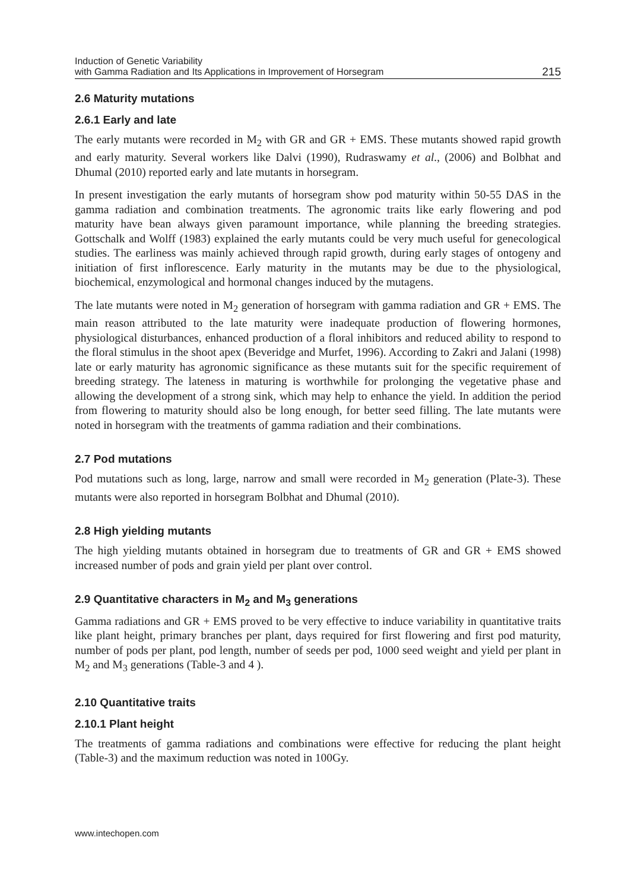Induction of Genetic Variability
with Gamma Radiation and Its Applications in Improvement of Horsegram
215
2.6 Maturity mutations
2.6.1 Early and late
The early mutants were recorded in M<sub>2</sub> with GR and GR + EMS. These mutants showed rapid growth and early maturity. Several workers like Dalvi (1990), Rudraswamy et al., (2006) and Bolbhat and Dhumal (2010) reported early and late mutants in horsegram.
In present investigation the early mutants of horsegram show pod maturity within 50-55 DAS in the gamma radiation and combination treatments. The agronomic traits like early flowering and pod maturity have bean always given paramount importance, while planning the breeding strategies. Gottschalk and Wolff (1983) explained the early mutants could be very much useful for genecological studies. The earliness was mainly achieved through rapid growth, during early stages of ontogeny and initiation of first inflorescence. Early maturity in the mutants may be due to the physiological, biochemical, enzymological and hormonal changes induced by the mutagens.
The late mutants were noted in M<sub>2</sub> generation of horsegram with gamma radiation and GR + EMS. The main reason attributed to the late maturity were inadequate production of flowering hormones, physiological disturbances, enhanced production of a floral inhibitors and reduced ability to respond to the floral stimulus in the shoot apex (Beveridge and Murfet, 1996). According to Zakri and Jalani (1998) late or early maturity has agronomic significance as these mutants suit for the specific requirement of breeding strategy. The lateness in maturing is worthwhile for prolonging the vegetative phase and allowing the development of a strong sink, which may help to enhance the yield. In addition the period from flowering to maturity should also be long enough, for better seed filling. The late mutants were noted in horsegram with the treatments of gamma radiation and their combinations.
2.7 Pod mutations
Pod mutations such as long, large, narrow and small were recorded in M<sub>2</sub> generation (Plate-3). These mutants were also reported in horsegram Bolbhat and Dhumal (2010).
2.8 High yielding mutants
The high yielding mutants obtained in horsegram due to treatments of GR and GR + EMS showed increased number of pods and grain yield per plant over control.
2.9 Quantitative characters in M<sub>2</sub> and M<sub>3</sub> generations
Gamma radiations and GR + EMS proved to be very effective to induce variability in quantitative traits like plant height, primary branches per plant, days required for first flowering and first pod maturity, number of pods per plant, pod length, number of seeds per pod, 1000 seed weight and yield per plant in M<sub>2</sub> and M<sub>3</sub> generations (Table-3 and 4 ).
2.10 Quantitative traits
2.10.1 Plant height
The treatments of gamma radiations and combinations were effective for reducing the plant height (Table-3) and the maximum reduction was noted in 100Gy.
www.intechopen.com